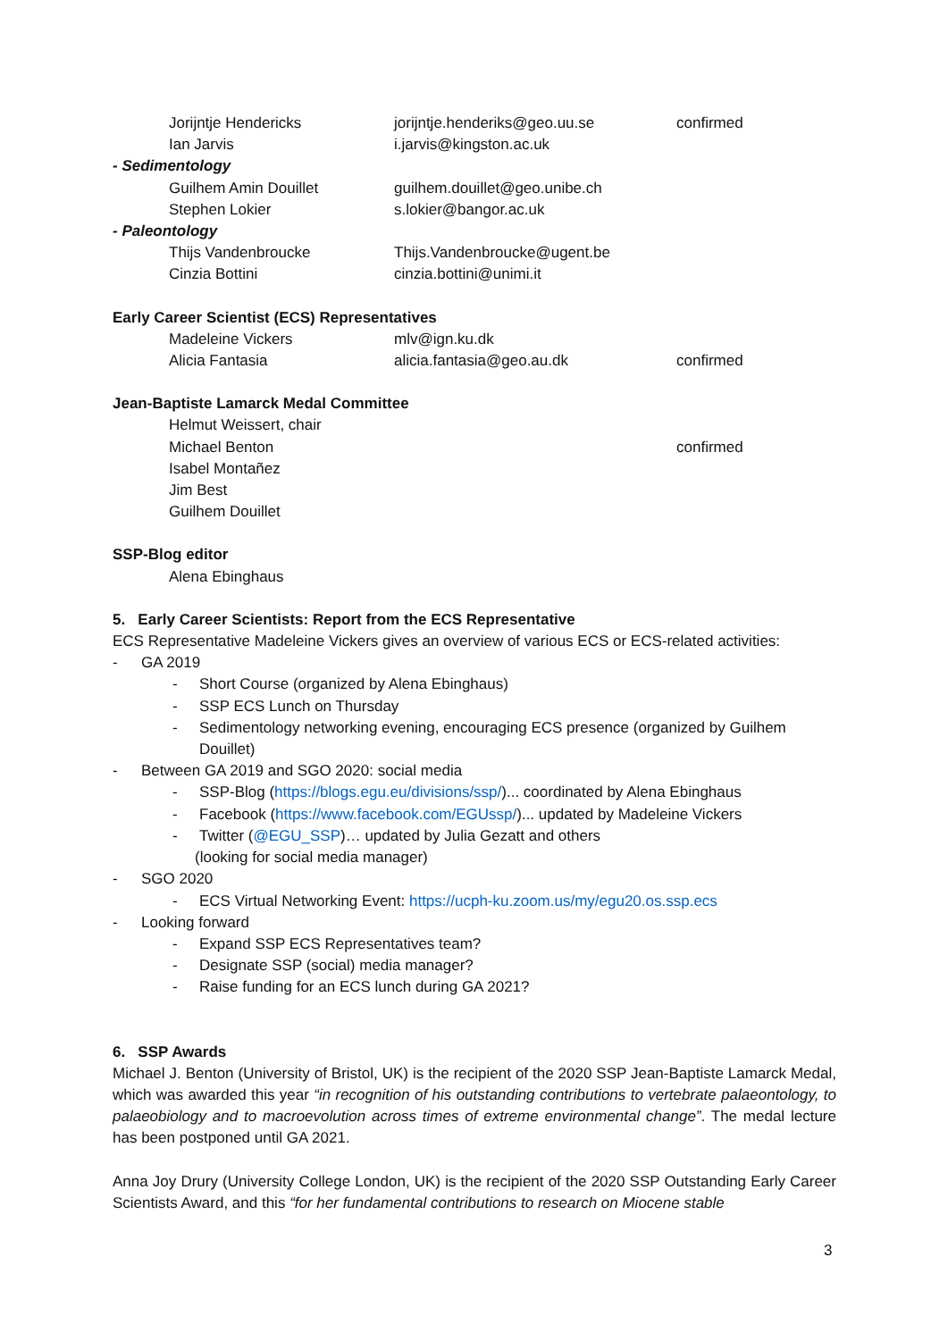Jorijntje Hendericks jorijntje.henderiks@geo.uu.se confirmed
Ian Jarvis i.jarvis@kingston.ac.uk
- Sedimentology
Guilhem Amin Douillet guilhem.douillet@geo.unibe.ch
Stephen Lokier s.lokier@bangor.ac.uk
- Paleontology
Thijs Vandenbroucke Thijs.Vandenbroucke@ugent.be
Cinzia Bottini cinzia.bottini@unimi.it
Early Career Scientist (ECS) Representatives
Madeleine Vickers mlv@ign.ku.dk
Alicia Fantasia alicia.fantasia@geo.au.dk confirmed
Jean-Baptiste Lamarck Medal Committee
Helmut Weissert, chair
Michael Benton confirmed
Isabel Montañez
Jim Best
Guilhem Douillet
SSP-Blog editor
Alena Ebinghaus
5. Early Career Scientists: Report from the ECS Representative
ECS Representative Madeleine Vickers gives an overview of various ECS or ECS-related activities:
- GA 2019
- Short Course (organized by Alena Ebinghaus)
- SSP ECS Lunch on Thursday
- Sedimentology networking evening, encouraging ECS presence (organized by Guilhem Douillet)
- Between GA 2019 and SGO 2020: social media
- SSP-Blog (https://blogs.egu.eu/divisions/ssp/)... coordinated by Alena Ebinghaus
- Facebook (https://www.facebook.com/EGUssp/)... updated by Madeleine Vickers
- Twitter (@EGU_SSP)… updated by Julia Gezatt and others
(looking for social media manager)
- SGO 2020
- ECS Virtual Networking Event: https://ucph-ku.zoom.us/my/egu20.os.ssp.ecs
- Looking forward
- Expand SSP ECS Representatives team?
- Designate SSP (social) media manager?
- Raise funding for an ECS lunch during GA 2021?
6. SSP Awards
Michael J. Benton (University of Bristol, UK) is the recipient of the 2020 SSP Jean-Baptiste Lamarck Medal, which was awarded this year “in recognition of his outstanding contributions to vertebrate palaeontology, to palaeobiology and to macroevolution across times of extreme environmental change”. The medal lecture has been postponed until GA 2021.
Anna Joy Drury (University College London, UK) is the recipient of the 2020 SSP Outstanding Early Career Scientists Award, and this “for her fundamental contributions to research on Miocene stable
3